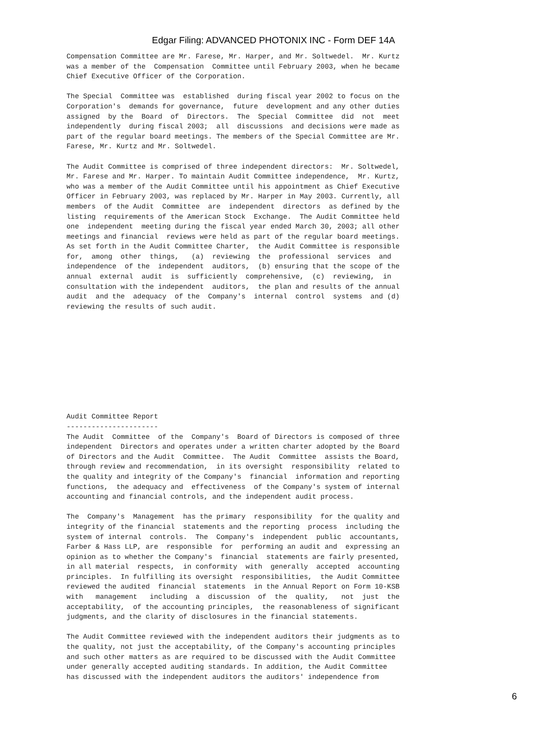Edgar Filing: ADVANCED PHOTONIX INC - Form DEF 14A
Compensation Committee are Mr. Farese, Mr. Harper, and Mr. Soltwedel.  Mr. Kurtz
was a member of the  Compensation  Committee until February 2003, when he became
Chief Executive Officer of the Corporation.

The Special  Committee was  established  during fiscal year 2002 to focus on the
Corporation's  demands for governance,  future  development and any other duties
assigned  by the  Board  of  Directors.  The  Special  Committee  did  not  meet
independently  during fiscal 2003;  all  discussions  and decisions were made as
part of the regular board meetings. The members of the Special Committee are Mr.
Farese, Mr. Kurtz and Mr. Soltwedel.

The Audit Committee is comprised of three independent directors:  Mr. Soltwedel,
Mr. Farese and Mr. Harper. To maintain Audit Committee independence,  Mr. Kurtz,
who was a member of the Audit Committee until his appointment as Chief Executive
Officer in February 2003, was replaced by Mr. Harper in May 2003. Currently, all
members  of the Audit  Committee  are  independent  directors  as defined by the
listing  requirements of the American Stock  Exchange.  The Audit Committee held
one  independent  meeting during the fiscal year ended March 30, 2003; all other
meetings and financial  reviews were held as part of the regular board meetings.
As set forth in the Audit Committee Charter,  the Audit Committee is responsible
for,  among  other  things,   (a)  reviewing  the  professional  services  and
independence  of the  independent  auditors,  (b) ensuring that the scope of the
annual  external  audit  is  sufficiently  comprehensive,  (c)  reviewing,  in
consultation with the independent  auditors,  the plan and results of the annual
audit  and the  adequacy  of the  Company's  internal  control  systems  and (d)
reviewing the results of such audit.










Audit Committee Report
----------------------
The Audit  Committee  of the  Company's  Board of Directors is composed of three
independent  Directors and operates under a written charter adopted by the Board
of Directors and the Audit  Committee.  The Audit  Committee  assists the Board,
through review and recommendation,  in its oversight  responsibility  related to
the quality and integrity of the Company's  financial  information and reporting
functions,  the adequacy and  effectiveness  of the Company's system of internal
accounting and financial controls, and the independent audit process.

The  Company's  Management  has the primary  responsibility  for the quality and
integrity of the financial  statements and the reporting  process  including the
system of internal  controls.  The  Company's  independent  public  accountants,
Farber & Hass LLP, are  responsible  for  performing an audit and  expressing an
opinion as to whether the Company's  financial  statements are fairly presented,
in all material  respects,  in conformity  with  generally  accepted  accounting
principles.  In fulfilling its oversight  responsibilities,  the Audit Committee
reviewed the audited  financial  statements  in the Annual Report on Form 10-KSB
with   management   including  a  discussion  of  the  quality,   not  just  the
acceptability,  of the accounting principles,  the reasonableness of significant
judgments, and the clarity of disclosures in the financial statements.

The Audit Committee reviewed with the independent auditors their judgments as to
the quality, not just the acceptability, of the Company's accounting principles
and such other matters as are required to be discussed with the Audit Committee
under generally accepted auditing standards. In addition, the Audit Committee
has discussed with the independent auditors the auditors' independence from
6